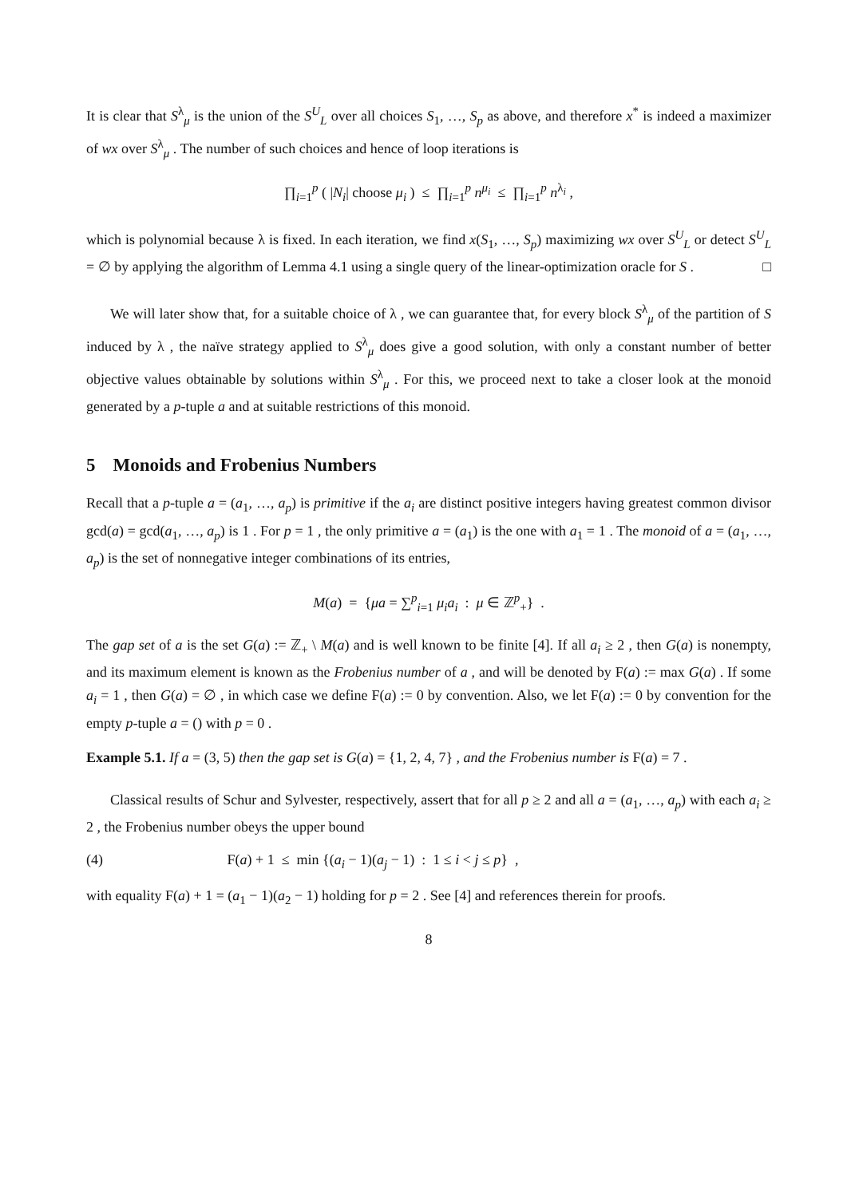It is clear that S<sup>λ</sup><sub>μ</sub> is the union of the S<sup>U</sup><sub>L</sub> over all choices S<sub>1</sub>, …, S<sub>p</sub> as above, and therefore x<sup>*</sup> is indeed a maximizer of wx over S<sup>λ</sup><sub>μ</sub> . The number of such choices and hence of loop iterations is
∏<sub>i=1</sub><sup>p</sup> ( |N<sub>i</sub>| choose μ<sub>i</sub> ) ≤ ∏<sub>i=1</sub><sup>p</sup> n<sup>μ<sub>i</sub></sup> ≤ ∏<sub>i=1</sub><sup>p</sup> n<sup>λ<sub>i</sub></sup> ,
which is polynomial because λ is fixed. In each iteration, we find x(S<sub>1</sub>, …, S<sub>p</sub>) maximizing wx over S<sup>U</sup><sub>L</sub> or detect S<sup>U</sup><sub>L</sub> = ∅ by applying the algorithm of Lemma 4.1 using a single query of the linear-optimization oracle for S . □
We will later show that, for a suitable choice of λ , we can guarantee that, for every block S<sup>λ</sup><sub>μ</sub> of the partition of S induced by λ , the naïve strategy applied to S<sup>λ</sup><sub>μ</sub> does give a good solution, with only a constant number of better objective values obtainable by solutions within S<sup>λ</sup><sub>μ</sub> . For this, we proceed next to take a closer look at the monoid generated by a p-tuple a and at suitable restrictions of this monoid.
5 Monoids and Frobenius Numbers
Recall that a p-tuple a = (a<sub>1</sub>, …, a<sub>p</sub>) is primitive if the a<sub>i</sub> are distinct positive integers having greatest common divisor gcd(a) = gcd(a<sub>1</sub>, …, a<sub>p</sub>) is 1 . For p = 1 , the only primitive a = (a<sub>1</sub>) is the one with a<sub>1</sub> = 1 . The monoid of a = (a<sub>1</sub>, …, a<sub>p</sub>) is the set of nonnegative integer combinations of its entries,
M(a) = {μa = ∑<sup>p</sup><sub>i=1</sub> μ<sub>i</sub>a<sub>i</sub> : μ ∈ ℤ<sup>p</sup><sub>+</sub>} .
The gap set of a is the set G(a) := ℤ<sub>+</sub> \ M(a) and is well known to be finite [4]. If all a<sub>i</sub> ≥ 2 , then G(a) is nonempty, and its maximum element is known as the Frobenius number of a , and will be denoted by F(a) := max G(a) . If some a<sub>i</sub> = 1 , then G(a) = ∅ , in which case we define F(a) := 0 by convention. Also, we let F(a) := 0 by convention for the empty p-tuple a = () with p = 0 .
Example 5.1. If a = (3, 5) then the gap set is G(a) = {1, 2, 4, 7} , and the Frobenius number is F(a) = 7 .
Classical results of Schur and Sylvester, respectively, assert that for all p ≥ 2 and all a = (a<sub>1</sub>, …, a<sub>p</sub>) with each a<sub>i</sub> ≥ 2 , the Frobenius number obeys the upper bound
(4) F(a) + 1 ≤ min {(a<sub>i</sub> − 1)(a<sub>j</sub> − 1) : 1 ≤ i < j ≤ p} ,
with equality F(a) + 1 = (a<sub>1</sub> − 1)(a<sub>2</sub> − 1) holding for p = 2 . See [4] and references therein for proofs.
8